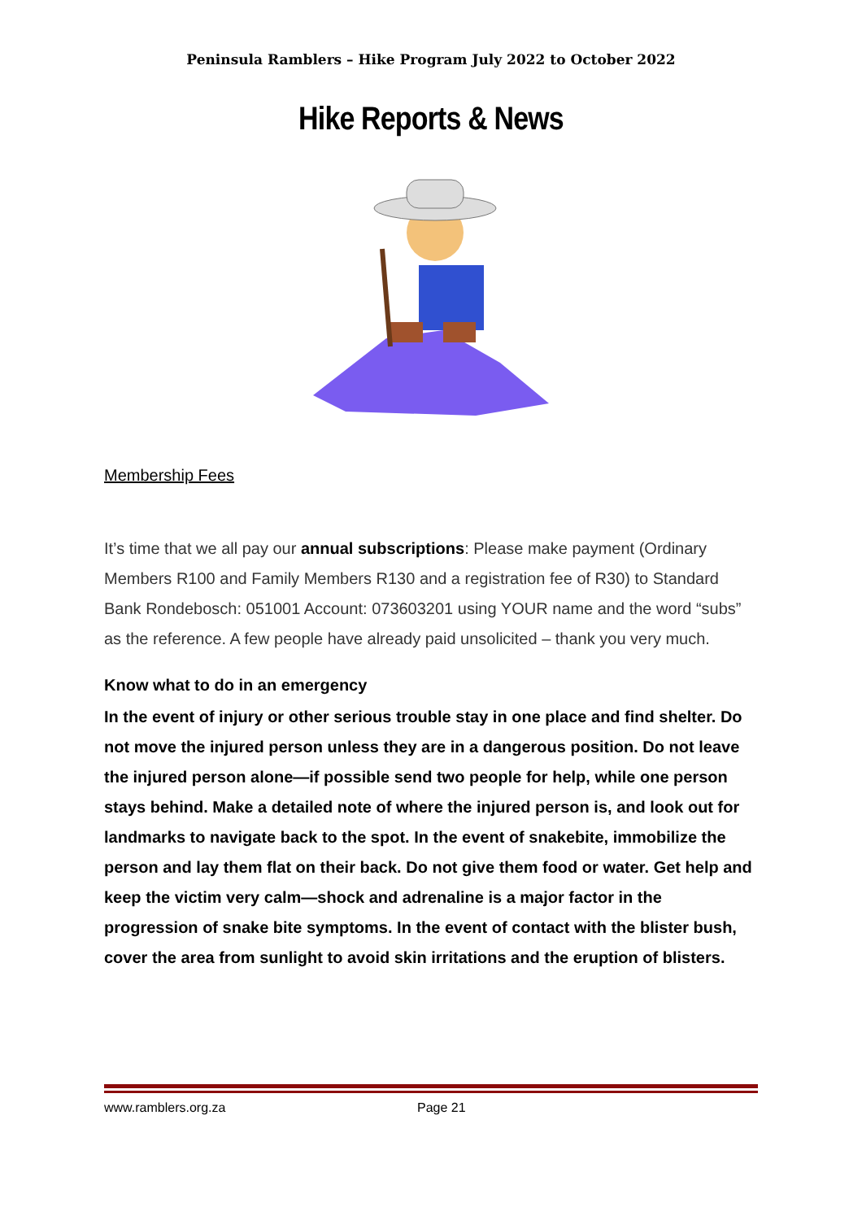Peninsula Ramblers – Hike Program July 2022 to October 2022
Hike Reports & News
Membership Fees
It’s time that we all pay our annual subscriptions: Please make payment (Ordinary Members R100 and Family Members R130 and a registration fee of R30) to Standard Bank Rondebosch: 051001 Account: 073603201 using YOUR name and the word “subs” as the reference. A few people have already paid unsolicited – thank you very much.
Know what to do in an emergency
In the event of injury or other serious trouble stay in one place and find shelter. Do not move the injured person unless they are in a dangerous position. Do not leave the injured person alone—if possible send two people for help, while one person stays behind. Make a detailed note of where the injured person is, and look out for landmarks to navigate back to the spot. In the event of snakebite, immobilize the person and lay them flat on their back. Do not give them food or water. Get help and keep the victim very calm—shock and adrenaline is a major factor in the progression of snake bite symptoms. In the event of contact with the blister bush, cover the area from sunlight to avoid skin irritations and the eruption of blisters.
www.ramblers.org.za Page 21